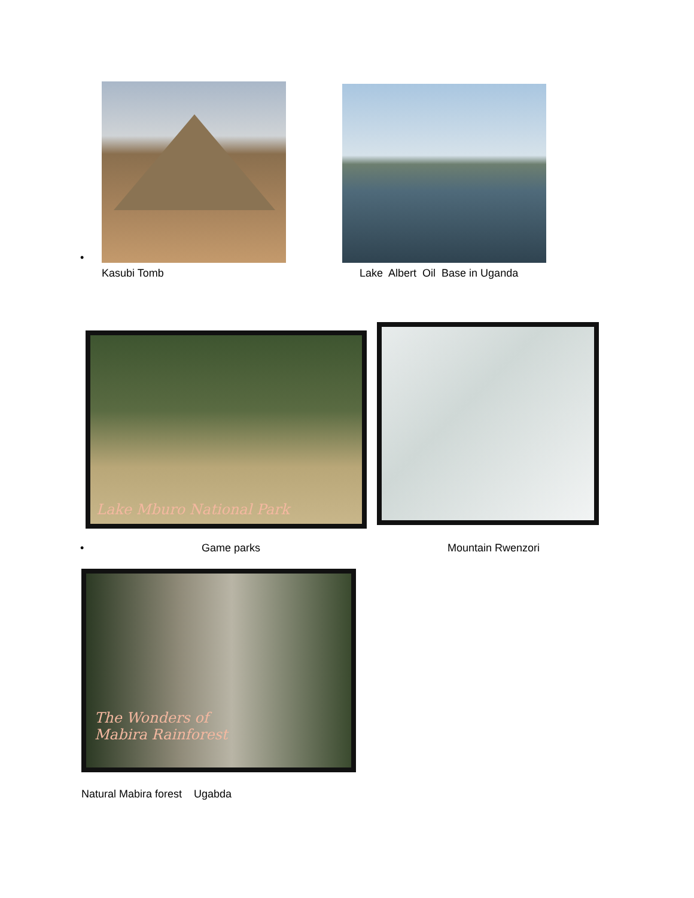•
Kasubi Tomb Lake Albert Oil Base in Uganda
Lake Mburo National Park
• Game parks Mountain Rwenzori
The Wonders of
Mabira Rainforest
Natural Mabira forest Ugabda